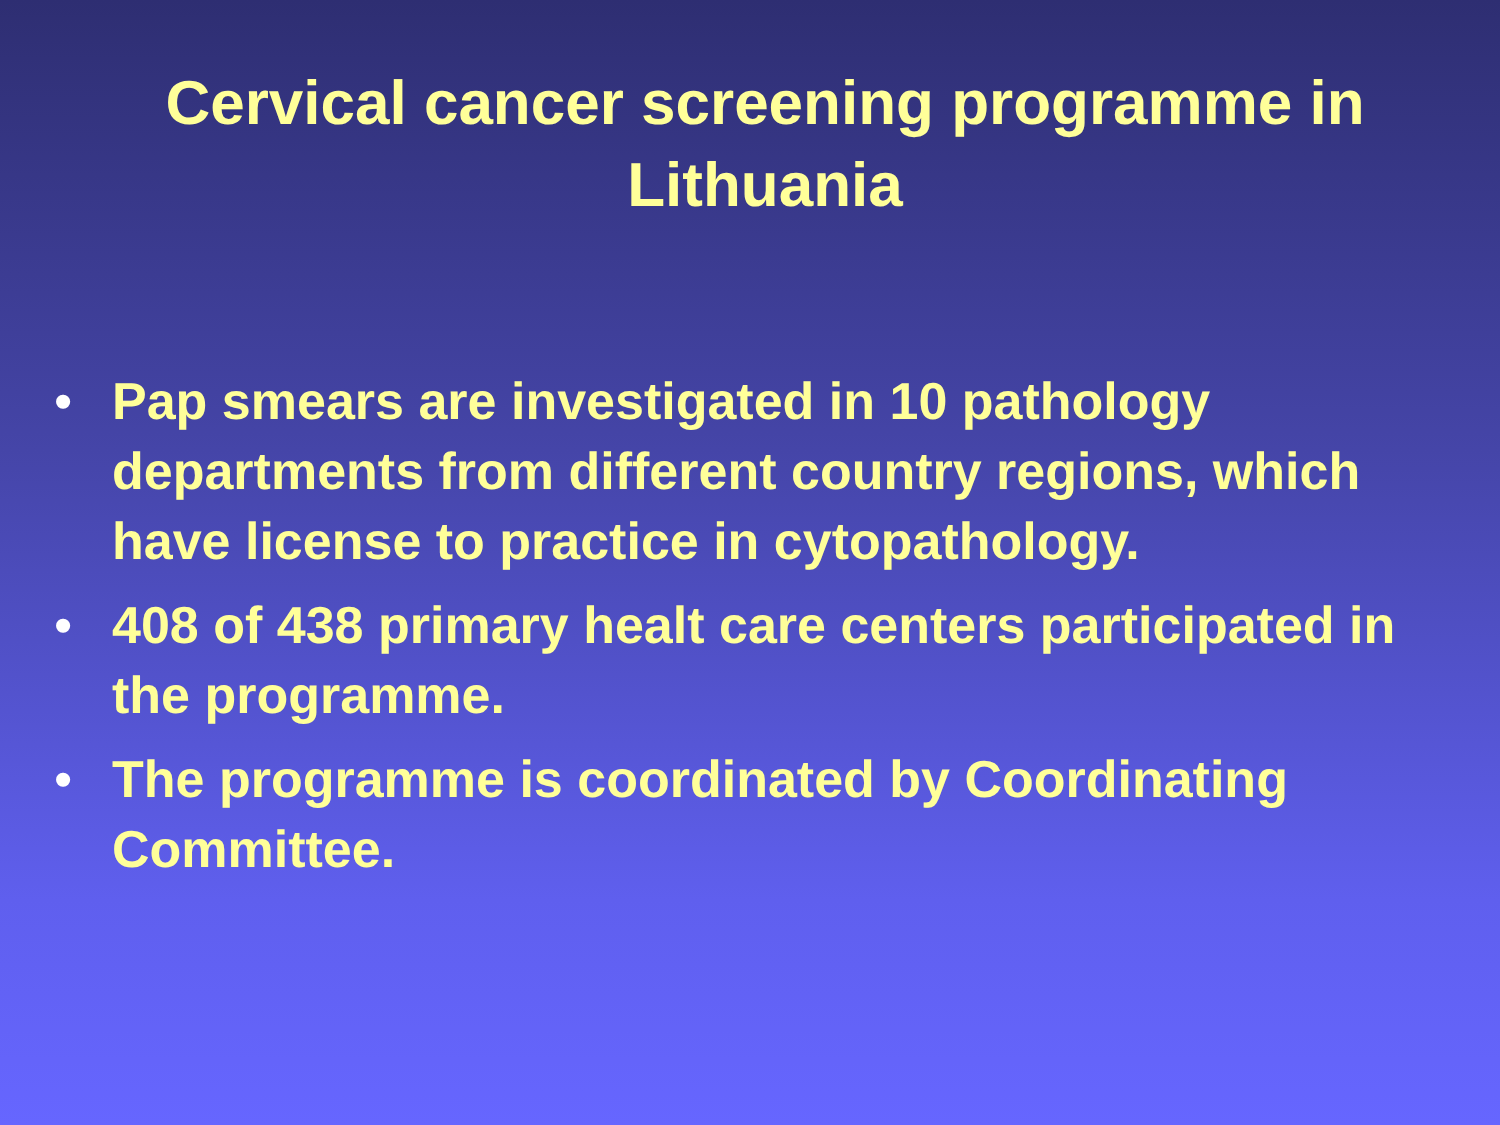Cervical cancer screening programme in Lithuania
• Pap smears are investigated in 10 pathology departments from different country regions, which have license to practice in cytopathology.
• 408 of 438 primary healt care centers participated in the programme.
• The programme is coordinated by Coordinating Committee.